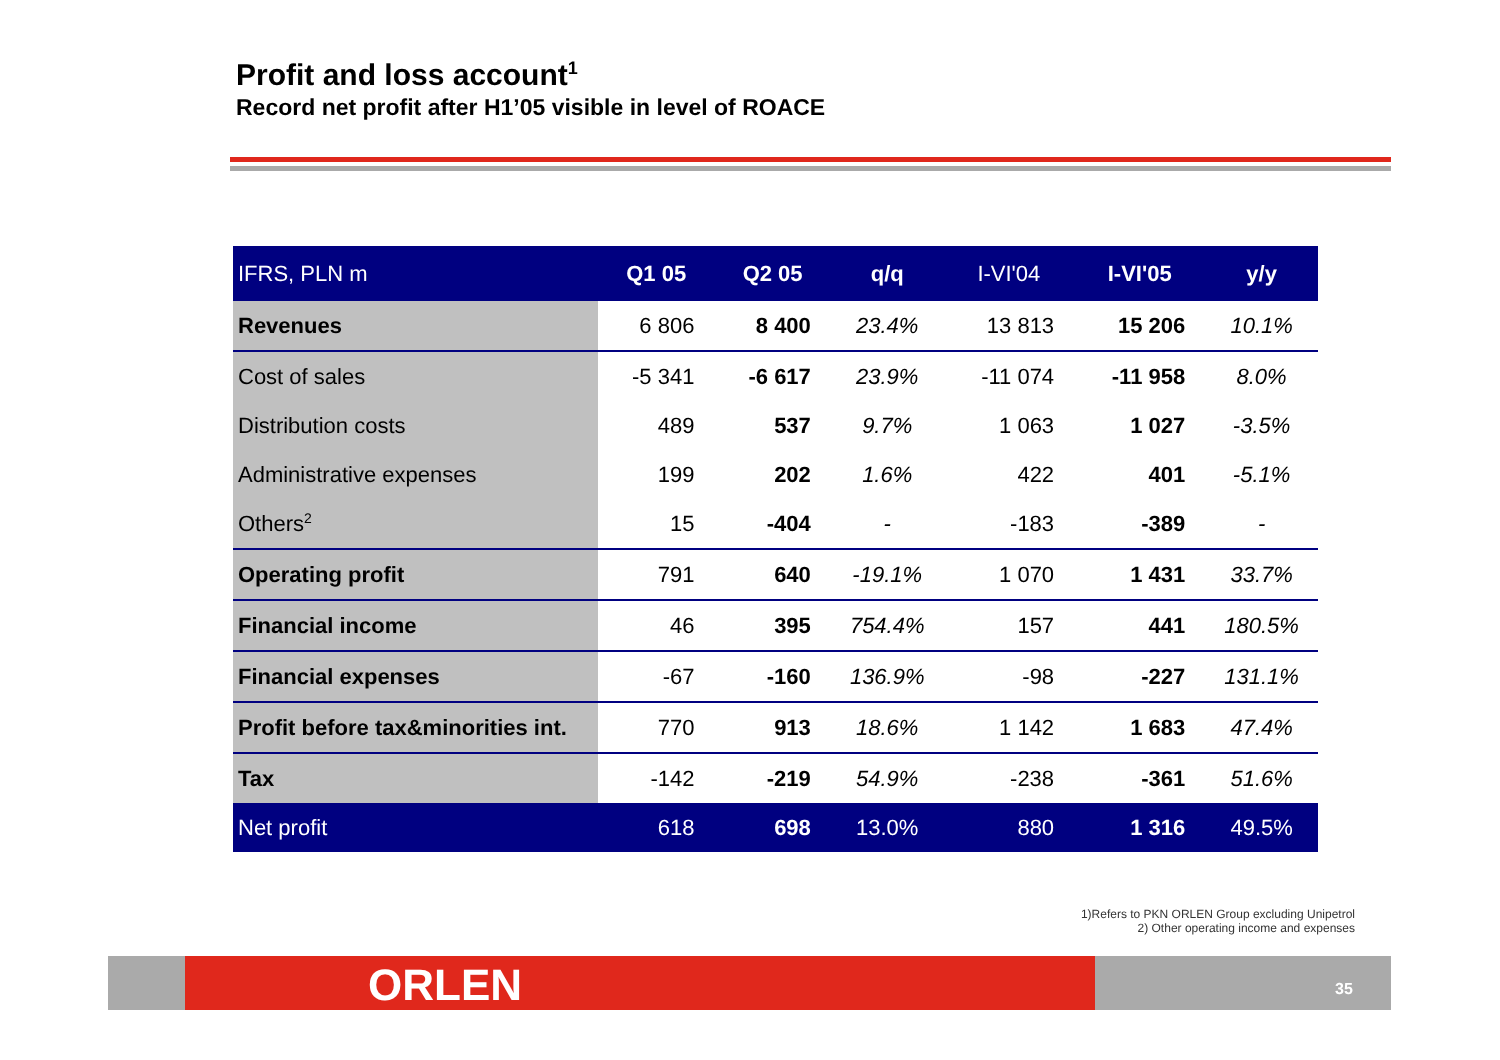Profit and loss account<sup>1</sup>
Record net profit after H1’05 visible in level of ROACE
| IFRS, PLN m | Q1 05 | Q2 05 | q/q | I-VI'04 | I-VI'05 | y/y |
| --- | --- | --- | --- | --- | --- | --- |
| Revenues | 6 806 | 8 400 | 23.4% | 13 813 | 15 206 | 10.1% |
| Cost of sales | -5 341 | -6 617 | 23.9% | -11 074 | -11 958 | 8.0% |
| Distribution costs | 489 | 537 | 9.7% | 1 063 | 1 027 | -3.5% |
| Administrative expenses | 199 | 202 | 1.6% | 422 | 401 | -5.1% |
| Others<sup>2</sup> | 15 | -404 | - | -183 | -389 | - |
| Operating profit | 791 | 640 | -19.1% | 1 070 | 1 431 | 33.7% |
| Financial income | 46 | 395 | 754.4% | 157 | 441 | 180.5% |
| Financial expenses | -67 | -160 | 136.9% | -98 | -227 | 131.1% |
| Profit before tax&minorities int. | 770 | 913 | 18.6% | 1 142 | 1 683 | 47.4% |
| Tax | -142 | -219 | 54.9% | -238 | -361 | 51.6% |
| Net profit | 618 | 698 | 13.0% | 880 | 1 316 | 49.5% |
1)Refers to PKN ORLEN Group excluding Unipetrol
2) Other operating income and expenses
ORLEN 35